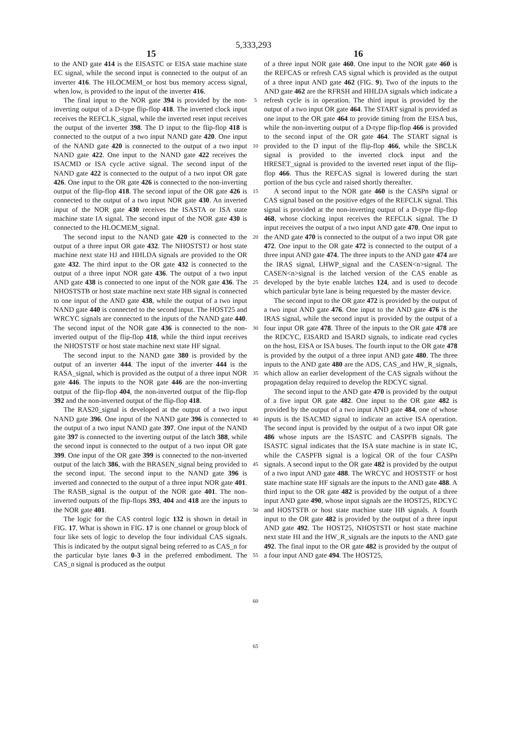5,333,293
15 16
to the AND gate 414 is the EISASTC or EISA state machine state EC signal, while the second input is connected to the output of an inverter 416. The HLOCMEM_or host bus memory access signal, when low, is provided to the input of the inverter 416.
The final input to the NOR gate 394 is provided by the non-inverting output of a D-type flip-flop 418. The inverted clock input receives the REFCLK_signal, while the inverted reset input receives the output of the inverter 398. The D input to the flip-flop 418 is connected to the output of a two input NAND gate 420. One input of the NAND gate 420 is connected to the output of a two input NAND gate 422. One input to the NAND gate 422 receives the ISACMD or ISA cycle active signal. The second input of the NAND gate 422 is connected to the output of a two input OR gate 426. One input to the OR gate 426 is connected to the non-inverting output of the flip-flop 418. The second input of the OR gate 426 is connected to the output of a two input NOR gate 430. An inverted input of the NOR gate 430 receives the ISASTA or ISA state machine state IA signal. The second input of the NOR gate 430 is connected to the HLOCMEM_signal.
The second input to the NAND gate 420 is connected to the output of a three input OR gate 432. The NHOSTSTJ or host state machine next state HJ and HHLDA signals are provided to the OR gate 432. The third input to the OR gate 432 is connected to the output of a three input NOR gate 436. The output of a two input AND gate 438 is connected to one input of the NOR gate 436. The NHOSTSTB or host state machine next state HB signal is connected to one input of the AND gate 438, while the output of a two input NAND gate 440 is connected to the second input. The HOST25 and WRCYC signals are connected to the inputs of the NAND gate 440. The second input of the NOR gate 436 is connected to the non-inverted output of the flip-flop 418, while the third input receives the NHOSTSTF or host state machine next state HF signal.
The second input to the NAND gate 380 is provided by the output of an inverter 444. The input of the inverter 444 is the RASA_signal, which is provided as the output of a three input NOR gate 446. The inputs to the NOR gate 446 are the non-inverting output of the flip-flop 404, the non-inverted output of the flip-flop 392 and the non-inverted output of the flip-flop 418.
The RAS20_signal is developed at the output of a two input NAND gate 396. One input of the NAND gate 396 is connected to the output of a two input NAND gate 397. One input of the NAND gate 397 is connected to the inverting output of the latch 388, while the second input is connected to the output of a two input OR gate 399. One input of the OR gate 399 is connected to the non-inverted output of the latch 386, with the BRASEN_signal being provided to the second input. The second input to the NAND gate 396 is inverted and connected to the output of a three input NOR gate 401. The RASB_signal is the output of the NOR gate 401. The non-inverted outputs of the flip-flops 393, 404 and 418 are the inputs to the NOR gate 401.
The logic for the CAS control logic 132 is shown in detail in FIG. 17. What is shown in FIG. 17 is one channel or group block of four like sets of logic to develop the four individual CAS signals. This is indicated by the output signal being referred to as CAS_n for the particular byte lanes 0-3 in the preferred embodiment. The CAS_n signal is produced as the output
5
10
15
20
25
30
35
40
45
50
55
60
65
of a three input NOR gate 460. One input to the NOR gate 460 is the REFCAS or refresh CAS signal which is provided as the output of a three input AND gate 462 (FIG. 9). Two of the inputs to the AND gate 462 are the RFRSH and HHLDA signals which indicate a refresh cycle is in operation. The third input is provided by the output of a two input OR gate 464. The START signal is provided as one input to the OR gate 464 to provide timing from the EISA bus, while the non-inverting output of a D-type flip-flop 466 is provided to the second input of the OR gate 464. The START signal is provided to the D input of the flip-flop 466, while the SBCLK signal is provided to the inverted clock input and the HRESET_signal is provided to the inverted reset input of the flip-flop 466. Thus the REFCAS signal is lowered during the start portion of the bus cycle and raised shortly thereafter.
A second input to the NOR gate 460 is the CASPn signal or CAS signal based on the positive edges of the REFCLK signal. This signal is provided at the non-inverting output of a D-type flip-flop 468, whose clocking input receives the REFCLK signal. The D input receives the output of a two input AND gate 470. One input to the AND gate 470 is connected to the output of a two input OR gate 472. One input to the OR gate 472 is connected to the output of a three input AND gate 474. The three inputs to the AND gate 474 are the IRAS signal, LHWP_signal and the CASEN<n>signal. The CASEN<n>signal is the latched version of the CAS enable as developed by the byte enable latches 124, and is used to decode which particular byte lane is being requested by the master device.
The second input to the OR gate 472 is provided by the output of a two input AND gate 476. One input to the AND gate 476 is the IRAS signal, while the second input is provided by the output of a four input OR gate 478. Three of the inputs to the OR gate 478 are the RDCYC, EISARD and ISARD signals, to indicate read cycles on the host, EISA or ISA buses. The fourth input to the OR gate 478 is provided by the output of a three input AND gate 480. The three inputs to the AND gate 480 are the ADS, CAS_and HW_R_signals, which allow an earlier development of the CAS signals without the propagation delay required to develop the RDCYC signal.
The second input to the AND gate 470 is provided by the output of a five input OR gate 482. One input to the OR gate 482 is provided by the output of a two input AND gate 484, one of whose inputs is the ISACMD signal to indicate an active ISA operation. The second input is provided by the output of a two input OR gate 486 whose inputs are the ISASTC and CASPFB signals. The ISASTC signal indicates that the ISA state machine is in state IC, while the CASPFB signal is a logical OR of the four CASPn signals. A second input to the OR gate 482 is provided by the output of a two input AND gate 488. The WRCYC and HOSTSTF or host state machine state HF signals are the inputs to the AND gate 488. A third input to the OR gate 482 is provided by the output of a three input AND gate 490, whose input signals are the HOST25, RDCYC and HOSTSTB or host state machine state HB signals. A fourth input to the OR gate 482 is provided by the output of a three input AND gate 492. The HOST25, NHOSTSTI or host state machine next state HI and the HW_R_signals are the inputs to the AND gate 492. The final input to the OR gate 482 is provided by the output of a four input AND gate 494. The HOST25,